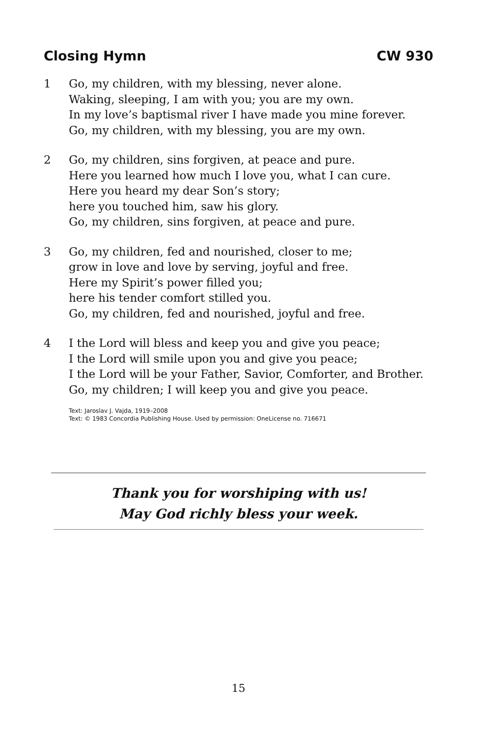Closing Hymn CW 930
1 Go, my children, with my blessing, never alone.
Waking, sleeping, I am with you; you are my own.
In my love’s baptismal river I have made you mine forever.
Go, my children, with my blessing, you are my own.
2 Go, my children, sins forgiven, at peace and pure.
Here you learned how much I love you, what I can cure.
Here you heard my dear Son’s story;
here you touched him, saw his glory.
Go, my children, sins forgiven, at peace and pure.
3 Go, my children, fed and nourished, closer to me;
grow in love and love by serving, joyful and free.
Here my Spirit’s power filled you;
here his tender comfort stilled you.
Go, my children, fed and nourished, joyful and free.
4 I the Lord will bless and keep you and give you peace;
I the Lord will smile upon you and give you peace;
I the Lord will be your Father, Savior, Comforter, and Brother.
Go, my children; I will keep you and give you peace.
Text: Jaroslav J. Vajda, 1919–2008
Text: © 1983 Concordia Publishing House. Used by permission: OneLicense no. 716671
Thank you for worshiping with us!
May God richly bless your week.
15